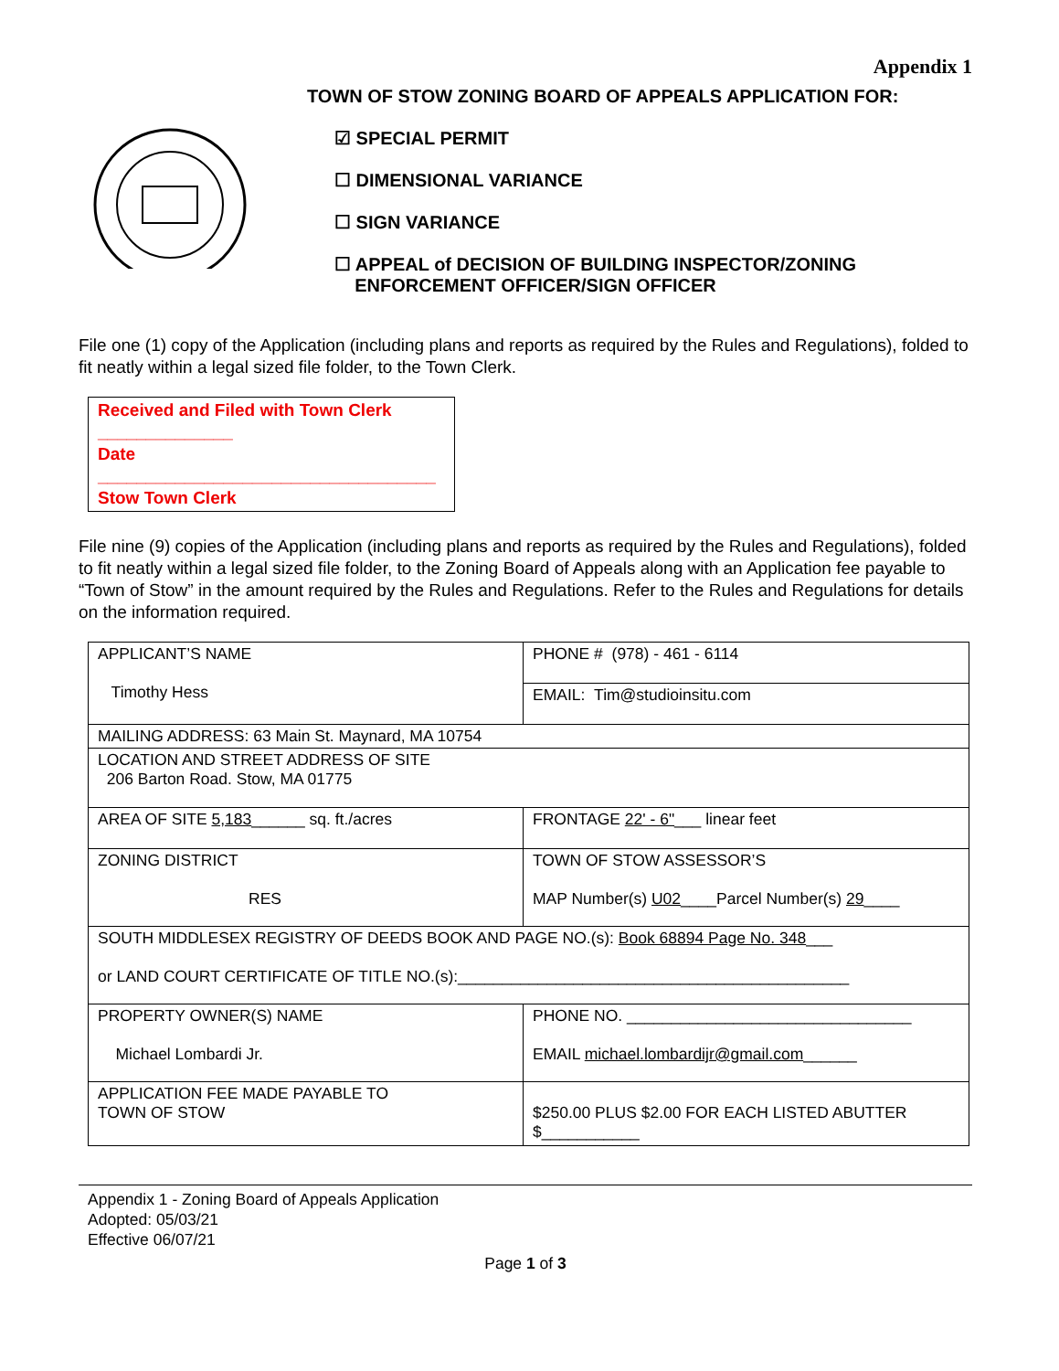Appendix 1
TOWN OF STOW ZONING BOARD OF APPEALS APPLICATION FOR:
☑ SPECIAL PERMIT
☐ DIMENSIONAL VARIANCE
☐ SIGN VARIANCE
☐ APPEAL of DECISION OF BUILDING INSPECTOR/ZONING
ENFORCEMENT OFFICER/SIGN OFFICER
File one (1) copy of the Application (including plans and reports as required by the Rules and Regulations), folded to fit neatly within a legal sized file folder, to the Town Clerk.
Received and Filed with Town Clerk
______________
Date
___________________________________
Stow Town Clerk
File nine (9) copies of the Application (including plans and reports as required by the Rules and Regulations), folded to fit neatly within a legal sized file folder, to the Zoning Board of Appeals along with an Application fee payable to “Town of Stow” in the amount required by the Rules and Regulations. Refer to the Rules and Regulations for details on the information required.
| APPLICANT’S NAME Timothy Hess | PHONE # (978) - 461 - 6114 |
| | EMAIL: Tim@studioinsitu.com |
| MAILING ADDRESS: 63 Main St. Maynard, MA 10754 | |
| LOCATION AND STREET ADDRESS OF SITE 206 Barton Road. Stow, MA 01775 | |
| AREA OF SITE 5,183 ______ sq. ft./acres | FRONTAGE 22' - 6" ___ linear feet |
| ZONING DISTRICT RES | TOWN OF STOW ASSESSOR’S MAP Number(s) U02 ____Parcel Number(s) 29 ____ |
| SOUTH MIDDLESEX REGISTRY OF DEEDS BOOK AND PAGE NO.(s): Book 68894 Page No. 348 ___ or LAND COURT CERTIFICATE OF TITLE NO.(s):____________________________________________ | |
| PROPERTY OWNER(S) NAME Michael Lombardi Jr. | PHONE NO. ________________________________ EMAIL michael.lombardijr@gmail.com ______ |
| APPLICATION FEE MADE PAYABLE TO TOWN OF STOW | $250.00 PLUS $2.00 FOR EACH LISTED ABUTTER $___________ |
Appendix 1 - Zoning Board of Appeals Application
Adopted: 05/03/21
Effective 06/07/21
Page 1 of 3